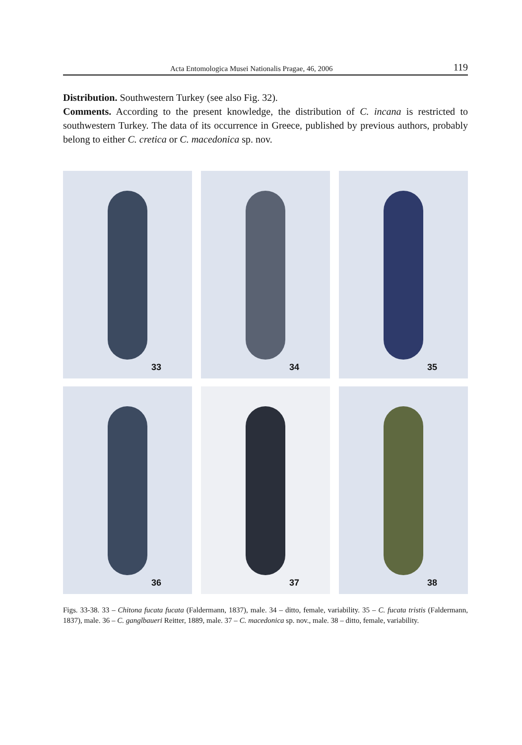Acta Entomologica Musei Nationalis Pragae, 46, 2006 119
Distribution. Southwestern Turkey (see also Fig. 32).
Comments. According to the present knowledge, the distribution of C. incana is restricted to southwestern Turkey. The data of its occurrence in Greece, published by previous authors, probably belong to either C. cretica or C. macedonica sp. nov.
33
34
35
36
37
38
Figs. 33-38. 33 – Chitona fucata fucata (Faldermann, 1837), male. 34 – ditto, female, variability. 35 – C. fucata tristis (Faldermann, 1837), male. 36 – C. ganglbaueri Reitter, 1889, male. 37 – C. macedonica sp. nov., male. 38 – ditto, female, variability.